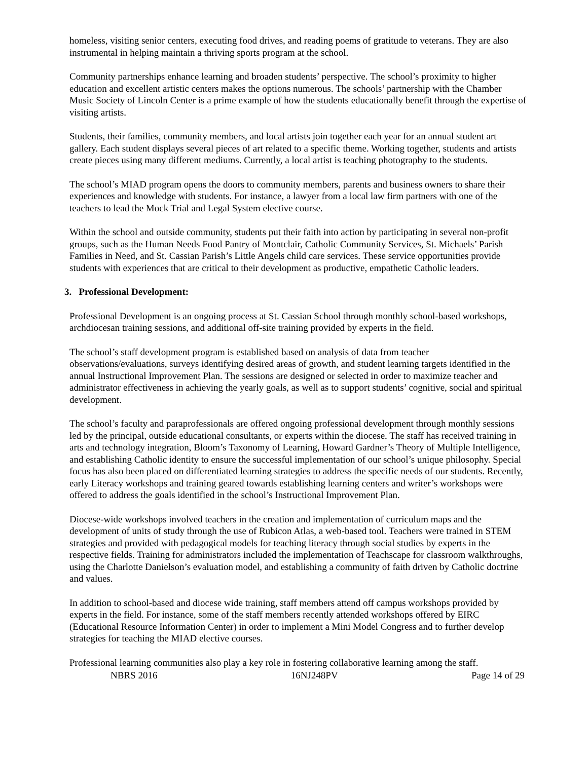homeless, visiting senior centers, executing food drives, and reading poems of gratitude to veterans. They are also instrumental in helping maintain a thriving sports program at the school.
Community partnerships enhance learning and broaden students’ perspective. The school’s proximity to higher education and excellent artistic centers makes the options numerous. The schools’ partnership with the Chamber Music Society of Lincoln Center is a prime example of how the students educationally benefit through the expertise of visiting artists.
Students, their families, community members, and local artists join together each year for an annual student art gallery. Each student displays several pieces of art related to a specific theme. Working together, students and artists create pieces using many different mediums. Currently, a local artist is teaching photography to the students.
The school’s MIAD program opens the doors to community members, parents and business owners to share their experiences and knowledge with students. For instance, a lawyer from a local law firm partners with one of the teachers to lead the Mock Trial and Legal System elective course.
Within the school and outside community, students put their faith into action by participating in several non-profit groups, such as the Human Needs Food Pantry of Montclair, Catholic Community Services, St. Michaels’ Parish Families in Need, and St. Cassian Parish’s Little Angels child care services. These service opportunities provide students with experiences that are critical to their development as productive, empathetic Catholic leaders.
3. Professional Development:
Professional Development is an ongoing process at St. Cassian School through monthly school-based workshops, archdiocesan training sessions, and additional off-site training provided by experts in the field.
The school’s staff development program is established based on analysis of data from teacher observations/evaluations, surveys identifying desired areas of growth, and student learning targets identified in the annual Instructional Improvement Plan. The sessions are designed or selected in order to maximize teacher and administrator effectiveness in achieving the yearly goals, as well as to support students’ cognitive, social and spiritual development.
The school’s faculty and paraprofessionals are offered ongoing professional development through monthly sessions led by the principal, outside educational consultants, or experts within the diocese. The staff has received training in arts and technology integration, Bloom’s Taxonomy of Learning, Howard Gardner’s Theory of Multiple Intelligence, and establishing Catholic identity to ensure the successful implementation of our school’s unique philosophy. Special focus has also been placed on differentiated learning strategies to address the specific needs of our students. Recently, early Literacy workshops and training geared towards establishing learning centers and writer’s workshops were offered to address the goals identified in the school’s Instructional Improvement Plan.
Diocese-wide workshops involved teachers in the creation and implementation of curriculum maps and the development of units of study through the use of Rubicon Atlas, a web-based tool. Teachers were trained in STEM strategies and provided with pedagogical models for teaching literacy through social studies by experts in the respective fields. Training for administrators included the implementation of Teachscape for classroom walkthroughs, using the Charlotte Danielson’s evaluation model, and establishing a community of faith driven by Catholic doctrine and values.
In addition to school-based and diocese wide training, staff members attend off campus workshops provided by experts in the field. For instance, some of the staff members recently attended workshops offered by EIRC (Educational Resource Information Center) in order to implement a Mini Model Congress and to further develop strategies for teaching the MIAD elective courses.
Professional learning communities also play a key role in fostering collaborative learning among the staff.
NBRS 2016 16NJ248PV Page 14 of 29